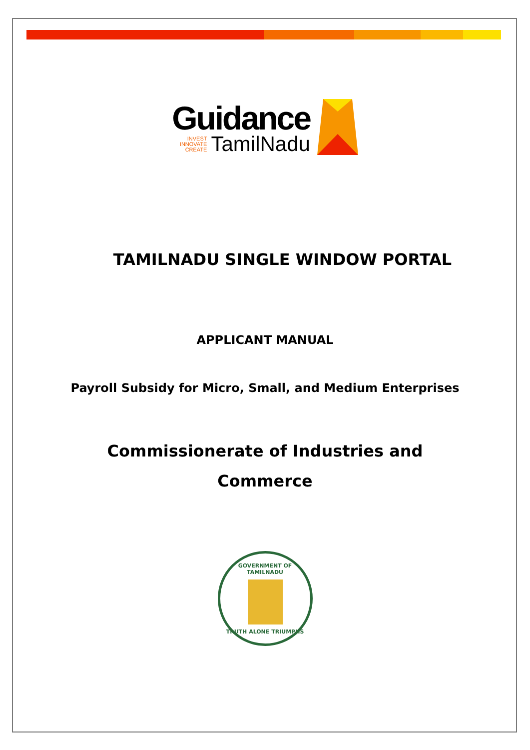Guidance
INVEST
INNOVATE
CREATE
TamilNadu
TAMILNADU SINGLE WINDOW PORTAL
APPLICANT MANUAL
Payroll Subsidy for Micro, Small, and Medium Enterprises
Commissionerate of Industries and
Commerce
GOVERNMENT OF TAMILNADU
TRUTH ALONE TRIUMPHS